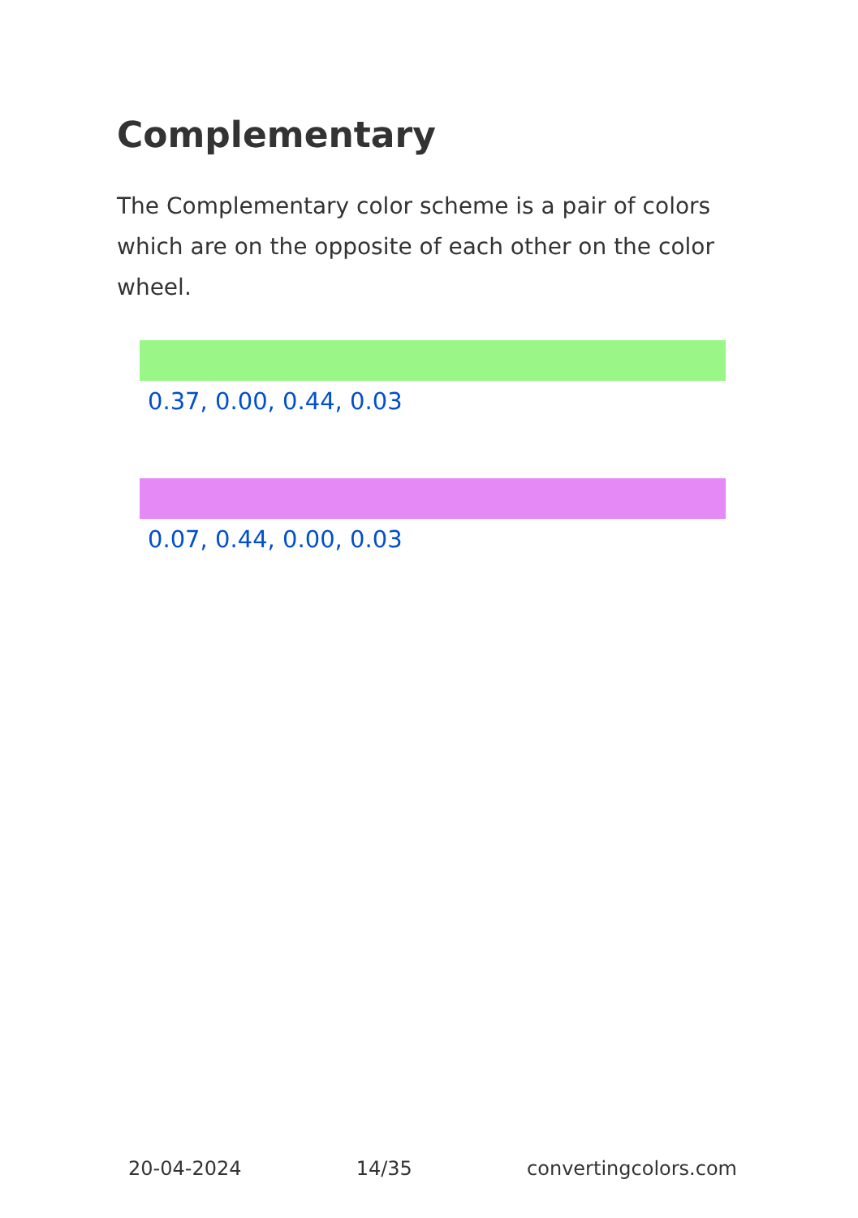Complementary
The Complementary color scheme is a pair of colors which are on the opposite of each other on the color wheel.
0.37, 0.00, 0.44, 0.03
0.07, 0.44, 0.00, 0.03
20-04-2024 14/35 convertingcolors.com